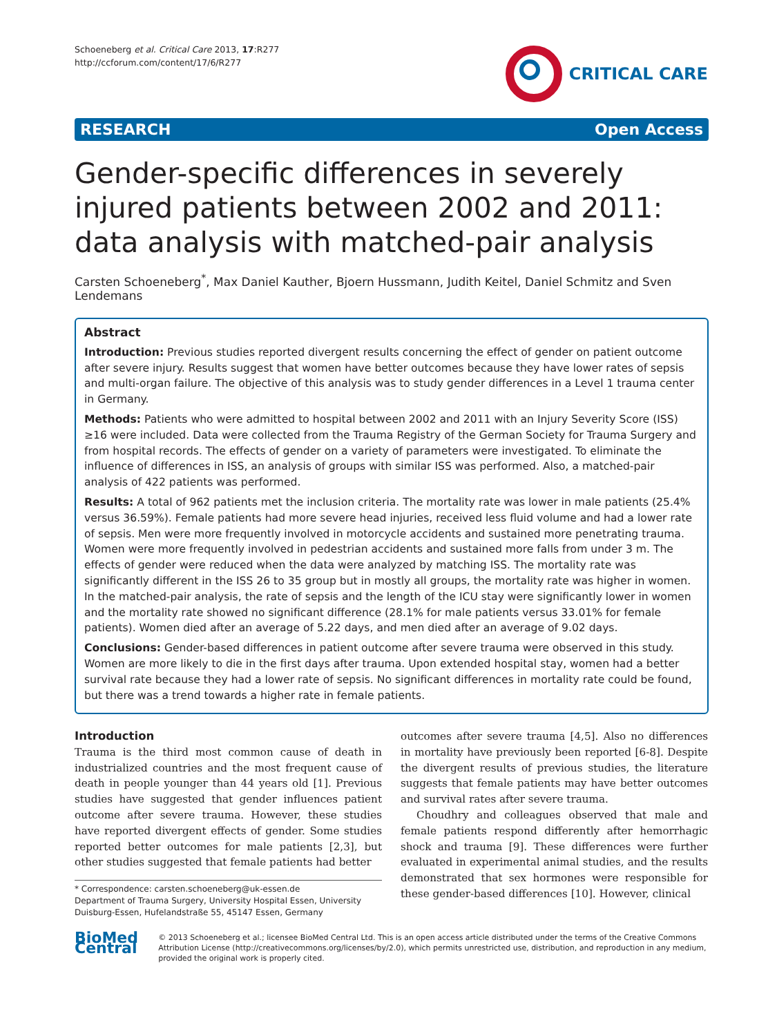Schoeneberg et al. Critical Care 2013, 17:R277
http://ccforum.com/content/17/6/R277
CRITICAL CARE
RESEARCH Open Access
Gender-specific differences in severely injured patients between 2002 and 2011: data analysis with matched-pair analysis
Carsten Schoeneberg<sup>*</sup>, Max Daniel Kauther, Bjoern Hussmann, Judith Keitel, Daniel Schmitz and Sven Lendemans
Abstract
Introduction: Previous studies reported divergent results concerning the effect of gender on patient outcome after severe injury. Results suggest that women have better outcomes because they have lower rates of sepsis and multi-organ failure. The objective of this analysis was to study gender differences in a Level 1 trauma center in Germany.
Methods: Patients who were admitted to hospital between 2002 and 2011 with an Injury Severity Score (ISS) ≥16 were included. Data were collected from the Trauma Registry of the German Society for Trauma Surgery and from hospital records. The effects of gender on a variety of parameters were investigated. To eliminate the influence of differences in ISS, an analysis of groups with similar ISS was performed. Also, a matched-pair analysis of 422 patients was performed.
Results: A total of 962 patients met the inclusion criteria. The mortality rate was lower in male patients (25.4% versus 36.59%). Female patients had more severe head injuries, received less fluid volume and had a lower rate of sepsis. Men were more frequently involved in motorcycle accidents and sustained more penetrating trauma. Women were more frequently involved in pedestrian accidents and sustained more falls from under 3 m. The effects of gender were reduced when the data were analyzed by matching ISS. The mortality rate was significantly different in the ISS 26 to 35 group but in mostly all groups, the mortality rate was higher in women. In the matched-pair analysis, the rate of sepsis and the length of the ICU stay were significantly lower in women and the mortality rate showed no significant difference (28.1% for male patients versus 33.01% for female patients). Women died after an average of 5.22 days, and men died after an average of 9.02 days.
Conclusions: Gender-based differences in patient outcome after severe trauma were observed in this study. Women are more likely to die in the first days after trauma. Upon extended hospital stay, women had a better survival rate because they had a lower rate of sepsis. No significant differences in mortality rate could be found, but there was a trend towards a higher rate in female patients.
Introduction
Trauma is the third most common cause of death in industrialized countries and the most frequent cause of death in people younger than 44 years old [1]. Previous studies have suggested that gender influences patient outcome after severe trauma. However, these studies have reported divergent effects of gender. Some studies reported better outcomes for male patients [2,3], but other studies suggested that female patients had better
* Correspondence: carsten.schoeneberg@uk-essen.de
Department of Trauma Surgery, University Hospital Essen, University Duisburg-Essen, Hufelandstraße 55, 45147 Essen, Germany
outcomes after severe trauma [4,5]. Also no differences in mortality have previously been reported [6-8]. Despite the divergent results of previous studies, the literature suggests that female patients may have better outcomes and survival rates after severe trauma.
Choudhry and colleagues observed that male and female patients respond differently after hemorrhagic shock and trauma [9]. These differences were further evaluated in experimental animal studies, and the results demonstrated that sex hormones were responsible for these gender-based differences [10]. However, clinical
BioMed Central
© 2013 Schoeneberg et al.; licensee BioMed Central Ltd. This is an open access article distributed under the terms of the Creative Commons Attribution License (http://creativecommons.org/licenses/by/2.0), which permits unrestricted use, distribution, and reproduction in any medium, provided the original work is properly cited.